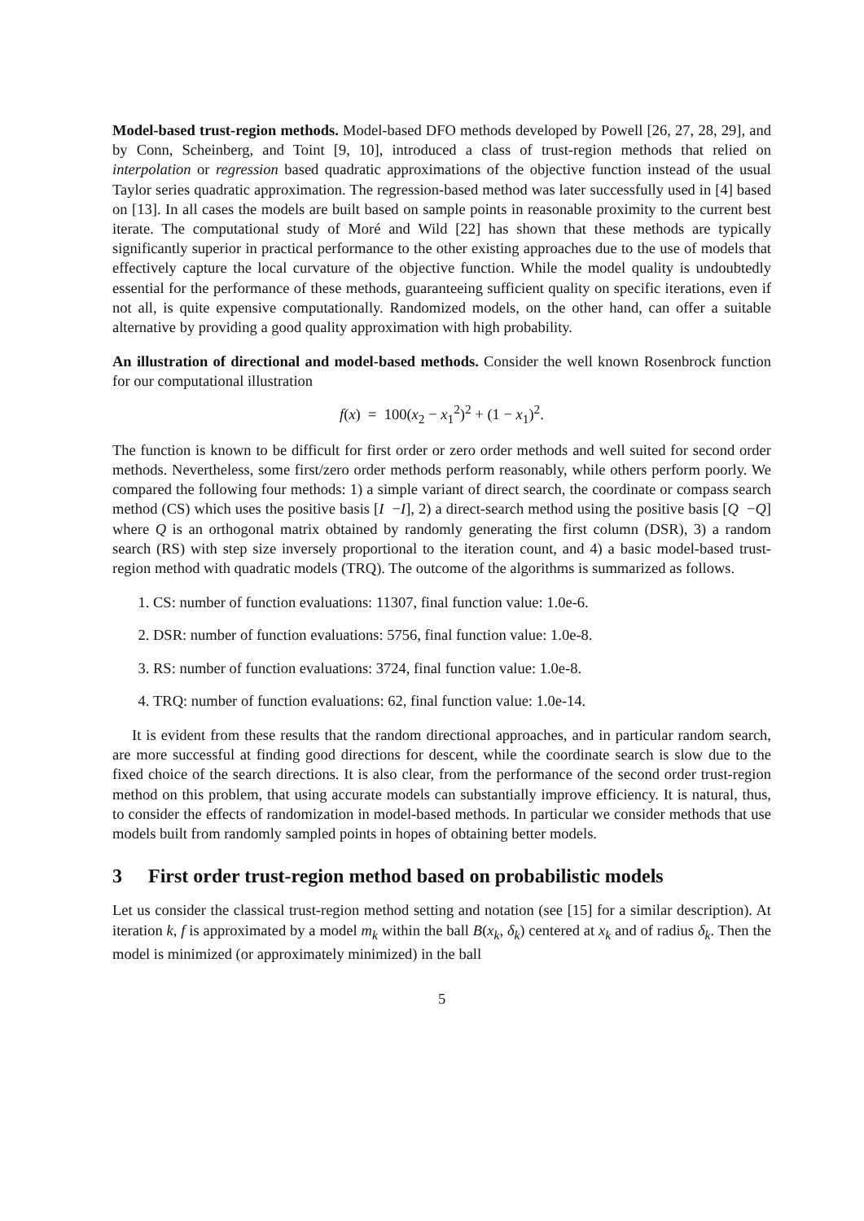Model-based trust-region methods. Model-based DFO methods developed by Powell [26, 27, 28, 29], and by Conn, Scheinberg, and Toint [9, 10], introduced a class of trust-region methods that relied on interpolation or regression based quadratic approximations of the objective function instead of the usual Taylor series quadratic approximation. The regression-based method was later successfully used in [4] based on [13]. In all cases the models are built based on sample points in reasonable proximity to the current best iterate. The computational study of Moré and Wild [22] has shown that these methods are typically significantly superior in practical performance to the other existing approaches due to the use of models that effectively capture the local curvature of the objective function. While the model quality is undoubtedly essential for the performance of these methods, guaranteeing sufficient quality on specific iterations, even if not all, is quite expensive computationally. Randomized models, on the other hand, can offer a suitable alternative by providing a good quality approximation with high probability.
An illustration of directional and model-based methods. Consider the well known Rosenbrock function for our computational illustration
f(x) = 100(x<sub>2</sub> − x<sub>1</sub><sup>2</sup>)<sup>2</sup> + (1 − x<sub>1</sub>)<sup>2</sup>.
The function is known to be difficult for first order or zero order methods and well suited for second order methods. Nevertheless, some first/zero order methods perform reasonably, while others perform poorly. We compared the following four methods: 1) a simple variant of direct search, the coordinate or compass search method (CS) which uses the positive basis [I −I], 2) a direct-search method using the positive basis [Q −Q] where Q is an orthogonal matrix obtained by randomly generating the first column (DSR), 3) a random search (RS) with step size inversely proportional to the iteration count, and 4) a basic model-based trust-region method with quadratic models (TRQ). The outcome of the algorithms is summarized as follows.
1. CS: number of function evaluations: 11307, final function value: 1.0e-6.
2. DSR: number of function evaluations: 5756, final function value: 1.0e-8.
3. RS: number of function evaluations: 3724, final function value: 1.0e-8.
4. TRQ: number of function evaluations: 62, final function value: 1.0e-14.
It is evident from these results that the random directional approaches, and in particular random search, are more successful at finding good directions for descent, while the coordinate search is slow due to the fixed choice of the search directions. It is also clear, from the performance of the second order trust-region method on this problem, that using accurate models can substantially improve efficiency. It is natural, thus, to consider the effects of randomization in model-based methods. In particular we consider methods that use models built from randomly sampled points in hopes of obtaining better models.
3 First order trust-region method based on probabilistic models
Let us consider the classical trust-region method setting and notation (see [15] for a similar description). At iteration k, f is approximated by a model m<sub>k</sub> within the ball B(x<sub>k</sub>, δ<sub>k</sub>) centered at x<sub>k</sub> and of radius δ<sub>k</sub>. Then the model is minimized (or approximately minimized) in the ball
5